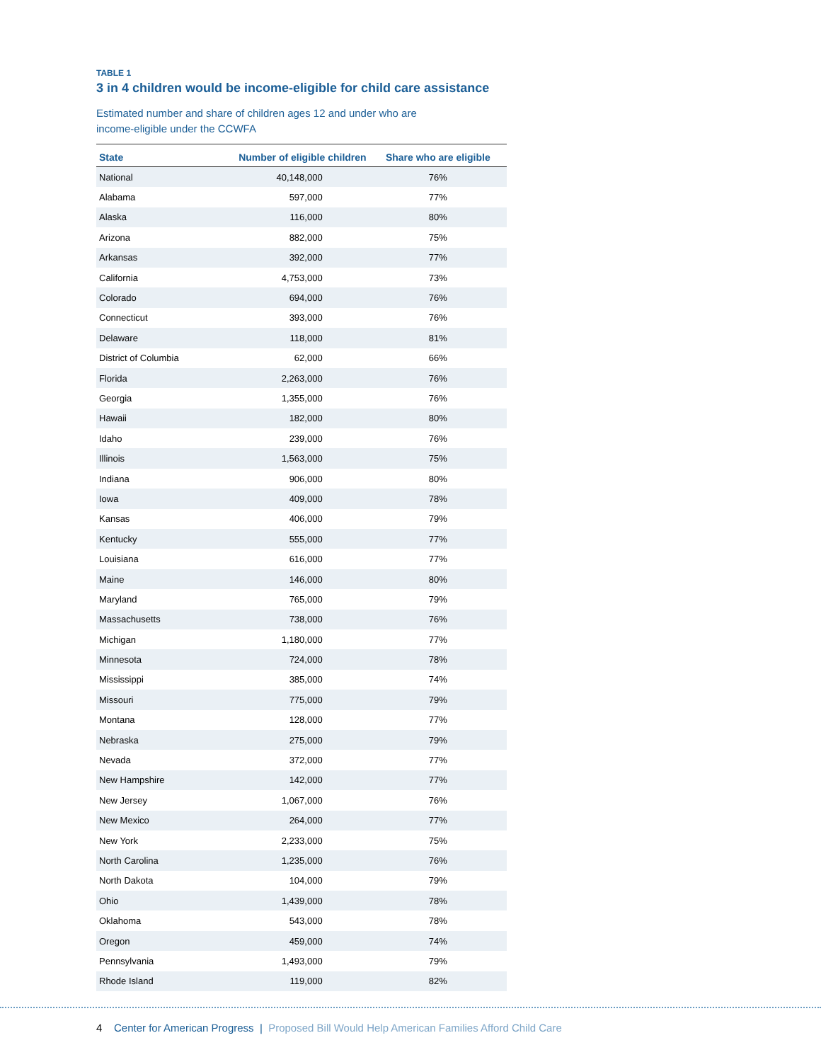TABLE 1
3 in 4 children would be income-eligible for child care assistance
Estimated number and share of children ages 12 and under who are
income-eligible under the CCWFA
| State | Number of eligible children | Share who are eligible |
| --- | --- | --- |
| National | 40,148,000 | 76% |
| Alabama | 597,000 | 77% |
| Alaska | 116,000 | 80% |
| Arizona | 882,000 | 75% |
| Arkansas | 392,000 | 77% |
| California | 4,753,000 | 73% |
| Colorado | 694,000 | 76% |
| Connecticut | 393,000 | 76% |
| Delaware | 118,000 | 81% |
| District of Columbia | 62,000 | 66% |
| Florida | 2,263,000 | 76% |
| Georgia | 1,355,000 | 76% |
| Hawaii | 182,000 | 80% |
| Idaho | 239,000 | 76% |
| Illinois | 1,563,000 | 75% |
| Indiana | 906,000 | 80% |
| Iowa | 409,000 | 78% |
| Kansas | 406,000 | 79% |
| Kentucky | 555,000 | 77% |
| Louisiana | 616,000 | 77% |
| Maine | 146,000 | 80% |
| Maryland | 765,000 | 79% |
| Massachusetts | 738,000 | 76% |
| Michigan | 1,180,000 | 77% |
| Minnesota | 724,000 | 78% |
| Mississippi | 385,000 | 74% |
| Missouri | 775,000 | 79% |
| Montana | 128,000 | 77% |
| Nebraska | 275,000 | 79% |
| Nevada | 372,000 | 77% |
| New Hampshire | 142,000 | 77% |
| New Jersey | 1,067,000 | 76% |
| New Mexico | 264,000 | 77% |
| New York | 2,233,000 | 75% |
| North Carolina | 1,235,000 | 76% |
| North Dakota | 104,000 | 79% |
| Ohio | 1,439,000 | 78% |
| Oklahoma | 543,000 | 78% |
| Oregon | 459,000 | 74% |
| Pennsylvania | 1,493,000 | 79% |
| Rhode Island | 119,000 | 82% |
4 Center for American Progress | Proposed Bill Would Help American Families Afford Child Care